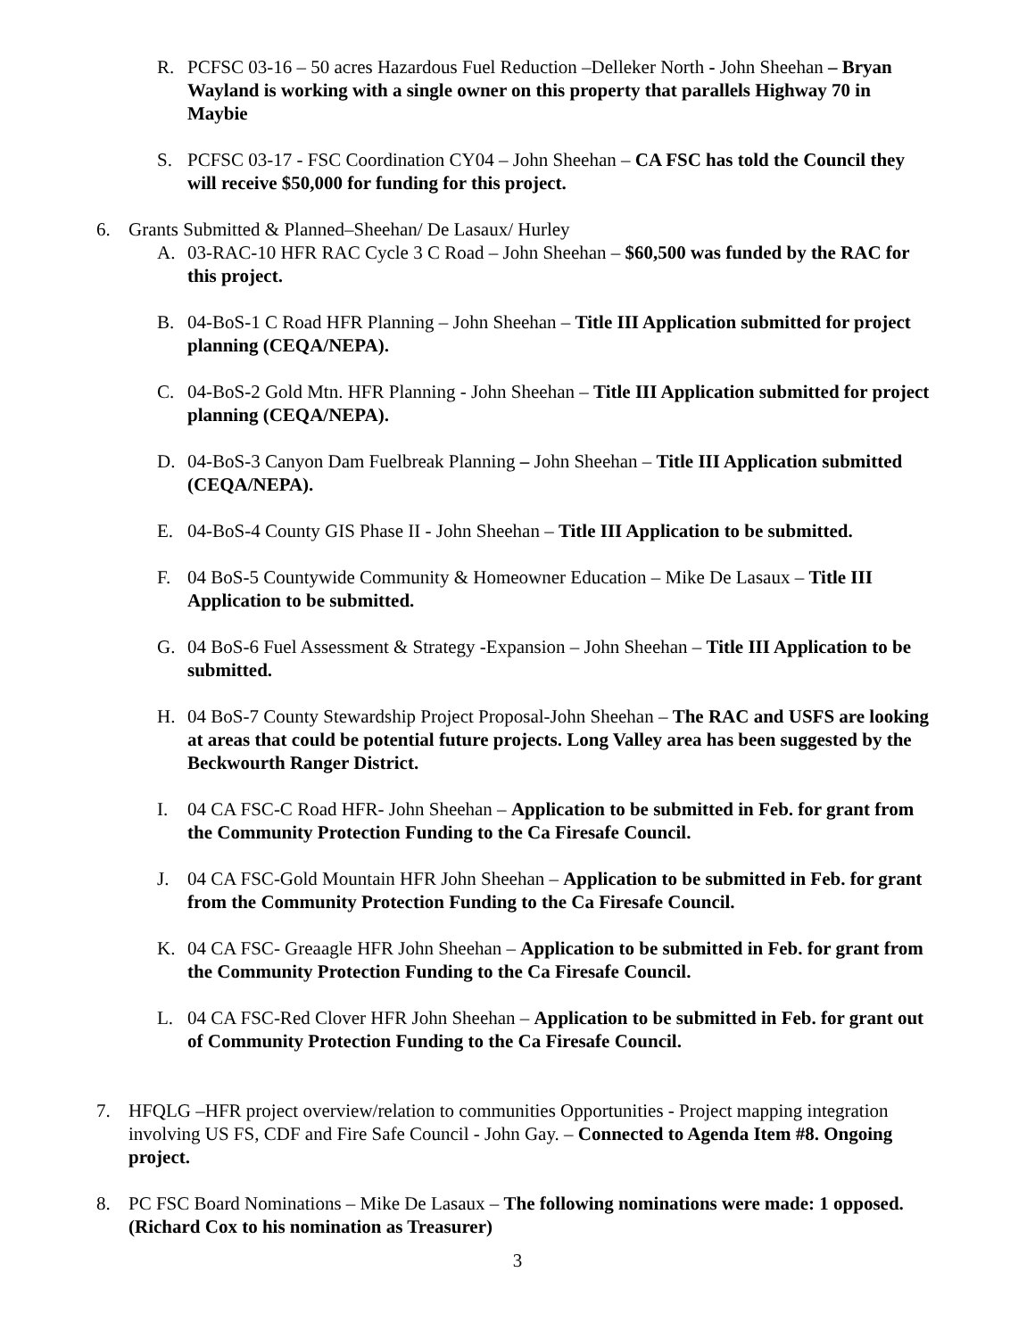R. PCFSC 03-16 – 50 acres Hazardous Fuel Reduction –Delleker North - John Sheehan – Bryan Wayland is working with a single owner on this property that parallels Highway 70 in Maybie
S. PCFSC 03-17 - FSC Coordination CY04 – John Sheehan – CA FSC has told the Council they will receive $50,000 for funding for this project.
6. Grants Submitted & Planned–Sheehan/ De Lasaux/ Hurley
A. 03-RAC-10 HFR RAC Cycle 3 C Road – John Sheehan – $60,500 was funded by the RAC for this project.
B. 04-BoS-1 C Road HFR Planning – John Sheehan – Title III Application submitted for project planning (CEQA/NEPA).
C. 04-BoS-2 Gold Mtn. HFR Planning - John Sheehan – Title III Application submitted for project planning (CEQA/NEPA).
D. 04-BoS-3 Canyon Dam Fuelbreak Planning – John Sheehan – Title III Application submitted (CEQA/NEPA).
E. 04-BoS-4 County GIS Phase II - John Sheehan – Title III Application to be submitted.
F. 04 BoS-5 Countywide Community & Homeowner Education – Mike De Lasaux – Title III Application to be submitted.
G. 04 BoS-6 Fuel Assessment & Strategy -Expansion – John Sheehan – Title III Application to be submitted.
H. 04 BoS-7 County Stewardship Project Proposal-John Sheehan – The RAC and USFS are looking at areas that could be potential future projects. Long Valley area has been suggested by the Beckwourth Ranger District.
I. 04 CA FSC-C Road HFR- John Sheehan – Application to be submitted in Feb. for grant from the Community Protection Funding to the Ca Firesafe Council.
J. 04 CA FSC-Gold Mountain HFR John Sheehan – Application to be submitted in Feb. for grant from the Community Protection Funding to the Ca Firesafe Council.
K. 04 CA FSC- Greaagle HFR John Sheehan – Application to be submitted in Feb. for grant from the Community Protection Funding to the Ca Firesafe Council.
L. 04 CA FSC-Red Clover HFR John Sheehan – Application to be submitted in Feb. for grant out of Community Protection Funding to the Ca Firesafe Council.
7. HFQLG –HFR project overview/relation to communities Opportunities - Project mapping integration involving US FS, CDF and Fire Safe Council - John Gay. – Connected to Agenda Item #8. Ongoing project.
8. PC FSC Board Nominations – Mike De Lasaux – The following nominations were made: 1 opposed. (Richard Cox to his nomination as Treasurer)
3